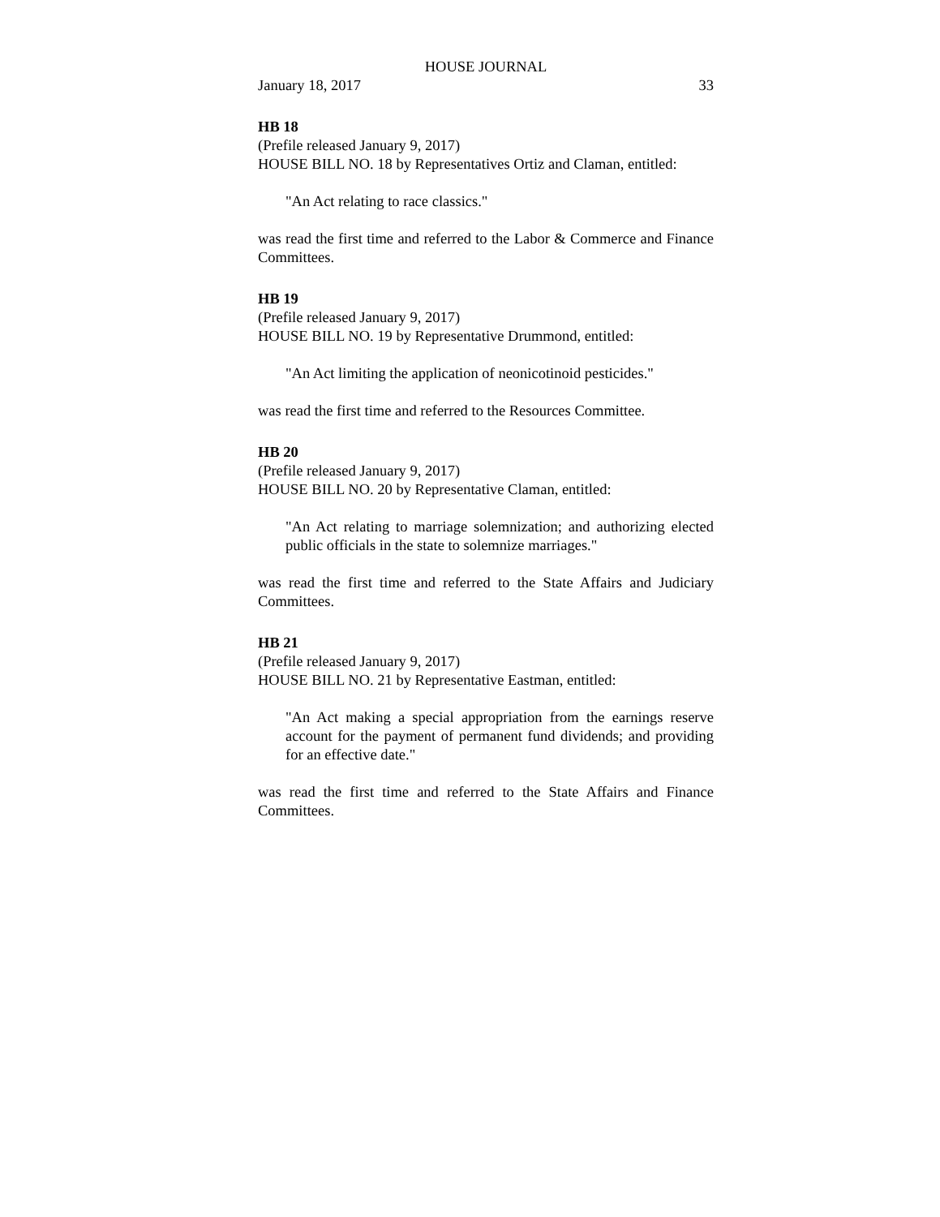HOUSE JOURNAL
January 18, 2017 33
HB 18
(Prefile released January 9, 2017)
HOUSE BILL NO. 18 by Representatives Ortiz and Claman, entitled:
"An Act relating to race classics."
was read the first time and referred to the Labor & Commerce and Finance Committees.
HB 19
(Prefile released January 9, 2017)
HOUSE BILL NO. 19 by Representative Drummond, entitled:
"An Act limiting the application of neonicotinoid pesticides."
was read the first time and referred to the Resources Committee.
HB 20
(Prefile released January 9, 2017)
HOUSE BILL NO. 20 by Representative Claman, entitled:
"An Act relating to marriage solemnization; and authorizing elected public officials in the state to solemnize marriages."
was read the first time and referred to the State Affairs and Judiciary Committees.
HB 21
(Prefile released January 9, 2017)
HOUSE BILL NO. 21 by Representative Eastman, entitled:
"An Act making a special appropriation from the earnings reserve account for the payment of permanent fund dividends; and providing for an effective date."
was read the first time and referred to the State Affairs and Finance Committees.